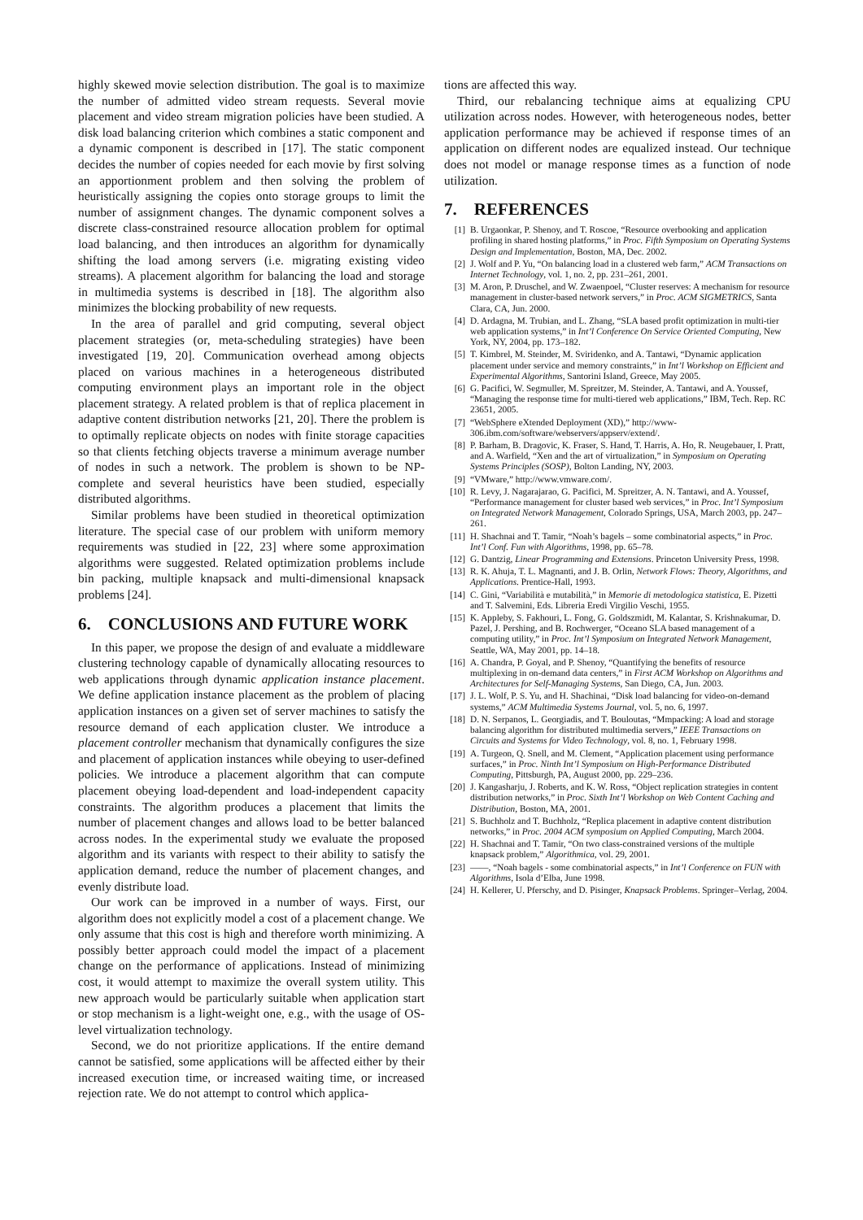highly skewed movie selection distribution. The goal is to maximize the number of admitted video stream requests. Several movie placement and video stream migration policies have been studied. A disk load balancing criterion which combines a static component and a dynamic component is described in [17]. The static component decides the number of copies needed for each movie by first solving an apportionment problem and then solving the problem of heuristically assigning the copies onto storage groups to limit the number of assignment changes. The dynamic component solves a discrete class-constrained resource allocation problem for optimal load balancing, and then introduces an algorithm for dynamically shifting the load among servers (i.e. migrating existing video streams). A placement algorithm for balancing the load and storage in multimedia systems is described in [18]. The algorithm also minimizes the blocking probability of new requests.
In the area of parallel and grid computing, several object placement strategies (or, meta-scheduling strategies) have been investigated [19, 20]. Communication overhead among objects placed on various machines in a heterogeneous distributed computing environment plays an important role in the object placement strategy. A related problem is that of replica placement in adaptive content distribution networks [21, 20]. There the problem is to optimally replicate objects on nodes with finite storage capacities so that clients fetching objects traverse a minimum average number of nodes in such a network. The problem is shown to be NP-complete and several heuristics have been studied, especially distributed algorithms.
Similar problems have been studied in theoretical optimization literature. The special case of our problem with uniform memory requirements was studied in [22, 23] where some approximation algorithms were suggested. Related optimization problems include bin packing, multiple knapsack and multi-dimensional knapsack problems [24].
6. CONCLUSIONS AND FUTURE WORK
In this paper, we propose the design of and evaluate a middleware clustering technology capable of dynamically allocating resources to web applications through dynamic application instance placement. We define application instance placement as the problem of placing application instances on a given set of server machines to satisfy the resource demand of each application cluster. We introduce a placement controller mechanism that dynamically configures the size and placement of application instances while obeying to user-defined policies. We introduce a placement algorithm that can compute placement obeying load-dependent and load-independent capacity constraints. The algorithm produces a placement that limits the number of placement changes and allows load to be better balanced across nodes. In the experimental study we evaluate the proposed algorithm and its variants with respect to their ability to satisfy the application demand, reduce the number of placement changes, and evenly distribute load.
Our work can be improved in a number of ways. First, our algorithm does not explicitly model a cost of a placement change. We only assume that this cost is high and therefore worth minimizing. A possibly better approach could model the impact of a placement change on the performance of applications. Instead of minimizing cost, it would attempt to maximize the overall system utility. This new approach would be particularly suitable when application start or stop mechanism is a light-weight one, e.g., with the usage of OS-level virtualization technology.
Second, we do not prioritize applications. If the entire demand cannot be satisfied, some applications will be affected either by their increased execution time, or increased waiting time, or increased rejection rate. We do not attempt to control which applica-
tions are affected this way.
Third, our rebalancing technique aims at equalizing CPU utilization across nodes. However, with heterogeneous nodes, better application performance may be achieved if response times of an application on different nodes are equalized instead. Our technique does not model or manage response times as a function of node utilization.
7. REFERENCES
[1] B. Urgaonkar, P. Shenoy, and T. Roscoe, “Resource overbooking and application profiling in shared hosting platforms,” in Proc. Fifth Symposium on Operating Systems Design and Implementation, Boston, MA, Dec. 2002.
[2] J. Wolf and P. Yu, “On balancing load in a clustered web farm,” ACM Transactions on Internet Technology, vol. 1, no. 2, pp. 231–261, 2001.
[3] M. Aron, P. Druschel, and W. Zwaenpoel, “Cluster reserves: A mechanism for resource management in cluster-based network servers,” in Proc. ACM SIGMETRICS, Santa Clara, CA, Jun. 2000.
[4] D. Ardagna, M. Trubian, and L. Zhang, “SLA based profit optimization in multi-tier web application systems,” in Int’l Conference On Service Oriented Computing, New York, NY, 2004, pp. 173–182.
[5] T. Kimbrel, M. Steinder, M. Sviridenko, and A. Tantawi, “Dynamic application placement under service and memory constraints,” in Int’l Workshop on Efficient and Experimental Algorithms, Santorini Island, Greece, May 2005.
[6] G. Pacifici, W. Segmuller, M. Spreitzer, M. Steinder, A. Tantawi, and A. Youssef, “Managing the response time for multi-tiered web applications,” IBM, Tech. Rep. RC 23651, 2005.
[7] “WebSphere eXtended Deployment (XD),” http://www-306.ibm.com/software/webservers/appserv/extend/.
[8] P. Barham, B. Dragovic, K. Fraser, S. Hand, T. Harris, A. Ho, R. Neugebauer, I. Pratt, and A. Warfield, “Xen and the art of virtualization,” in Symposium on Operating Systems Principles (SOSP), Bolton Landing, NY, 2003.
[9] “VMware,” http://www.vmware.com/.
[10] R. Levy, J. Nagarajarao, G. Pacifici, M. Spreitzer, A. N. Tantawi, and A. Youssef, “Performance management for cluster based web services,” in Proc. Int’l Symposium on Integrated Network Management, Colorado Springs, USA, March 2003, pp. 247–261.
[11] H. Shachnai and T. Tamir, “Noah’s bagels – some combinatorial aspects,” in Proc. Int’l Conf. Fun with Algorithms, 1998, pp. 65–78.
[12] G. Dantzig, Linear Programming and Extensions. Princeton University Press, 1998.
[13] R. K. Ahuja, T. L. Magnanti, and J. B. Orlin, Network Flows: Theory, Algorithms, and Applications. Prentice-Hall, 1993.
[14] C. Gini, “Variabilità e mutabilità,” in Memorie di metodologica statistica, E. Pizetti and T. Salvemini, Eds. Libreria Eredi Virgilio Veschi, 1955.
[15] K. Appleby, S. Fakhouri, L. Fong, G. Goldszmidt, M. Kalantar, S. Krishnakumar, D. Pazel, J. Pershing, and B. Rochwerger, “Oceano SLA based management of a computing utility,” in Proc. Int’l Symposium on Integrated Network Management, Seattle, WA, May 2001, pp. 14–18.
[16] A. Chandra, P. Goyal, and P. Shenoy, “Quantifying the benefits of resource multiplexing in on-demand data centers,” in First ACM Workshop on Algorithms and Architectures for Self-Managing Systems, San Diego, CA, Jun. 2003.
[17] J. L. Wolf, P. S. Yu, and H. Shachinai, “Disk load balancing for video-on-demand systems,” ACM Multimedia Systems Journal, vol. 5, no. 6, 1997.
[18] D. N. Serpanos, L. Georgiadis, and T. Bouloutas, “Mmpacking: A load and storage balancing algorithm for distributed multimedia servers,” IEEE Transactions on Circuits and Systems for Video Technology, vol. 8, no. 1, February 1998.
[19] A. Turgeon, Q. Snell, and M. Clement, “Application placement using performance surfaces,” in Proc. Ninth Int’l Symposium on High-Performance Distributed Computing, Pittsburgh, PA, August 2000, pp. 229–236.
[20] J. Kangasharju, J. Roberts, and K. W. Ross, “Object replication strategies in content distribution networks,” in Proc. Sixth Int’l Workshop on Web Content Caching and Distribution, Boston, MA, 2001.
[21] S. Buchholz and T. Buchholz, “Replica placement in adaptive content distribution networks,” in Proc. 2004 ACM symposium on Applied Computing, March 2004.
[22] H. Shachnai and T. Tamir, “On two class-constrained versions of the multiple knapsack problem,” Algorithmica, vol. 29, 2001.
[23] ——, “Noah bagels - some combinatorial aspects,” in Int’l Conference on FUN with Algorithms, Isola d’Elba, June 1998.
[24] H. Kellerer, U. Pferschy, and D. Pisinger, Knapsack Problems. Springer–Verlag, 2004.